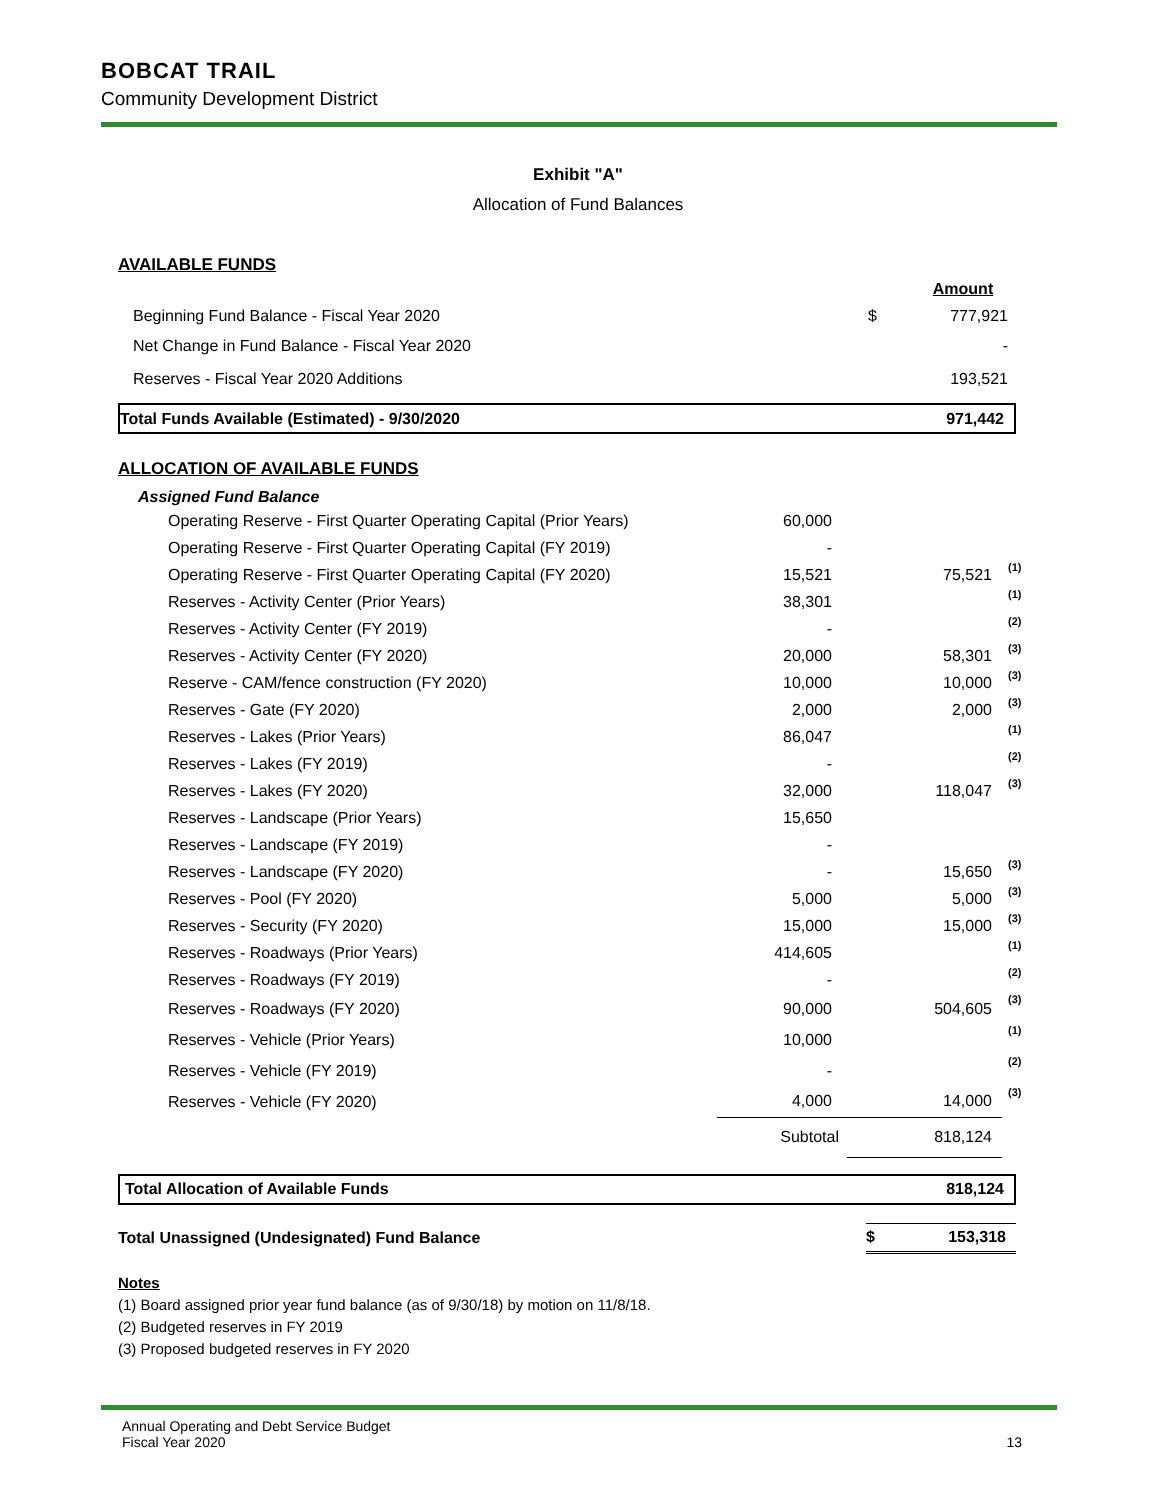BOBCAT TRAIL
Community Development District
Exhibit "A"
Allocation of Fund Balances
AVAILABLE FUNDS
| | | Amount |
| Beginning Fund Balance - Fiscal Year 2020 | $ | 777,921 |
| Net Change in Fund Balance - Fiscal Year 2020 | | - |
| Reserves - Fiscal Year 2020 Additions | | 193,521 |
| Total Funds Available (Estimated) - 9/30/2020 | 971,442 |
ALLOCATION OF AVAILABLE FUNDS
| Assigned Fund Balance | | | |
| Operating Reserve - First Quarter Operating Capital (Prior Years) | 60,000 | | |
| Operating Reserve - First Quarter Operating Capital (FY 2019) | - | | |
| Operating Reserve - First Quarter Operating Capital (FY 2020) | 15,521 | 75,521 | (1) |
| Reserves - Activity Center (Prior Years) | 38,301 | | (1) |
| Reserves - Activity Center (FY 2019) | - | | (2) |
| Reserves - Activity Center (FY 2020) | 20,000 | 58,301 | (3) |
| Reserve - CAM/fence construction (FY 2020) | 10,000 | 10,000 | (3) |
| Reserves - Gate (FY 2020) | 2,000 | 2,000 | (3) |
| Reserves - Lakes (Prior Years) | 86,047 | | (1) |
| Reserves - Lakes (FY 2019) | - | | (2) |
| Reserves - Lakes (FY 2020) | 32,000 | 118,047 | (3) |
| Reserves - Landscape (Prior Years) | 15,650 | | |
| Reserves - Landscape (FY 2019) | - | | |
| Reserves - Landscape (FY 2020) | - | 15,650 | (3) |
| Reserves - Pool (FY 2020) | 5,000 | 5,000 | (3) |
| Reserves - Security (FY 2020) | 15,000 | 15,000 | (3) |
| Reserves - Roadways (Prior Years) | 414,605 | | (1) |
| Reserves - Roadways (FY 2019) | - | | (2) |
| Reserves - Roadways (FY 2020) | 90,000 | 504,605 | (3) |
| Reserves - Vehicle (Prior Years) | 10,000 | | (1) |
| Reserves - Vehicle (FY 2019) | - | | (2) |
| Reserves - Vehicle (FY 2020) | 4,000 | 14,000 | (3) |
| | Subtotal | 818,124 | |
| Total Allocation of Available Funds | 818,124 |
| Total Unassigned (Undesignated) Fund Balance | $ | 153,318 |
Notes
(1) Board assigned prior year fund balance (as of 9/30/18) by motion on 11/8/18.
(2) Budgeted reserves in FY 2019
(3) Proposed budgeted reserves in FY 2020
Annual Operating and Debt Service Budget
Fiscal Year 2020 13